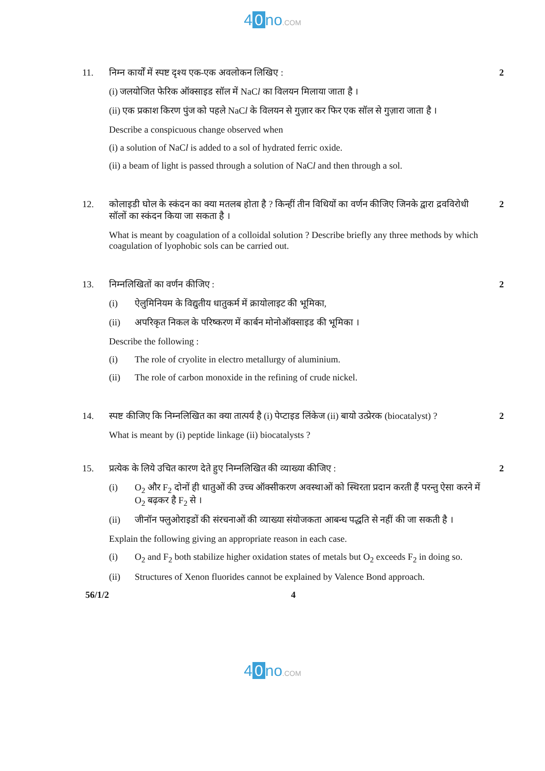4 0 no.COM
11. निम्न कार्यों में स्पष्ट दृश्य एक-एक अवलोकन लिखिए :
(i) जलयोजित फेरिक ऑक्साइड सॉल में NaCl का विलयन मिलाया जाता है ।
(ii) एक प्रकाश किरण पुंज को पहले NaCl के विलयन से गुज़ार कर फिर एक सॉल से गुज़ारा जाता है ।
Describe a conspicuous change observed when
(i) a solution of NaCl is added to a sol of hydrated ferric oxide.
(ii) a beam of light is passed through a solution of NaCl and then through a sol.
2
12. कोलाइडी घोल के स्कंदन का क्या मतलब होता है ? किन्हीं तीन विधियों का वर्णन कीजिए जिनके द्वारा द्रवविरोधी सॉलों का स्कंदन किया जा सकता है ।
What is meant by coagulation of a colloidal solution ? Describe briefly any three methods by which coagulation of lyophobic sols can be carried out.
2
13. निम्नलिखितों का वर्णन कीजिए :
(i) ऐलुमिनियम के विद्युतीय धातुकर्म में क्रायोलाइट की भूमिका,
(ii) अपरिकृत निकल के परिष्करण में कार्बन मोनोऑक्साइड की भूमिका ।
Describe the following :
(i) The role of cryolite in electro metallurgy of aluminium.
(ii) The role of carbon monoxide in the refining of crude nickel.
2
14. स्पष्ट कीजिए कि निम्नलिखित का क्या तात्पर्य है (i) पेप्टाइड लिंकेज (ii) बायो उत्प्रेरक (biocatalyst) ?
What is meant by (i) peptide linkage (ii) biocatalysts ?
2
15. प्रत्येक के लिये उचित कारण देते हुए निम्नलिखित की व्याख्या कीजिए :
(i) O<sub>2</sub> और F<sub>2</sub> दोनों ही धातुओं की उच्च ऑक्सीकरण अवस्थाओं को स्थिरता प्रदान करती हैं परन्तु ऐसा करने में O<sub>2</sub> बढ़कर है F<sub>2</sub> से ।
(ii) जीनॉन फ्लुओराइडों की संरचनाओं की व्याख्या संयोजकता आबन्ध पद्धति से नहीं की जा सकती है ।
Explain the following giving an appropriate reason in each case.
(i) O<sub>2</sub> and F<sub>2</sub> both stabilize higher oxidation states of metals but O<sub>2</sub> exceeds F<sub>2</sub> in doing so.
(ii) Structures of Xenon fluorides cannot be explained by Valence Bond approach.
2
56/1/2 4
4 0 no.COM